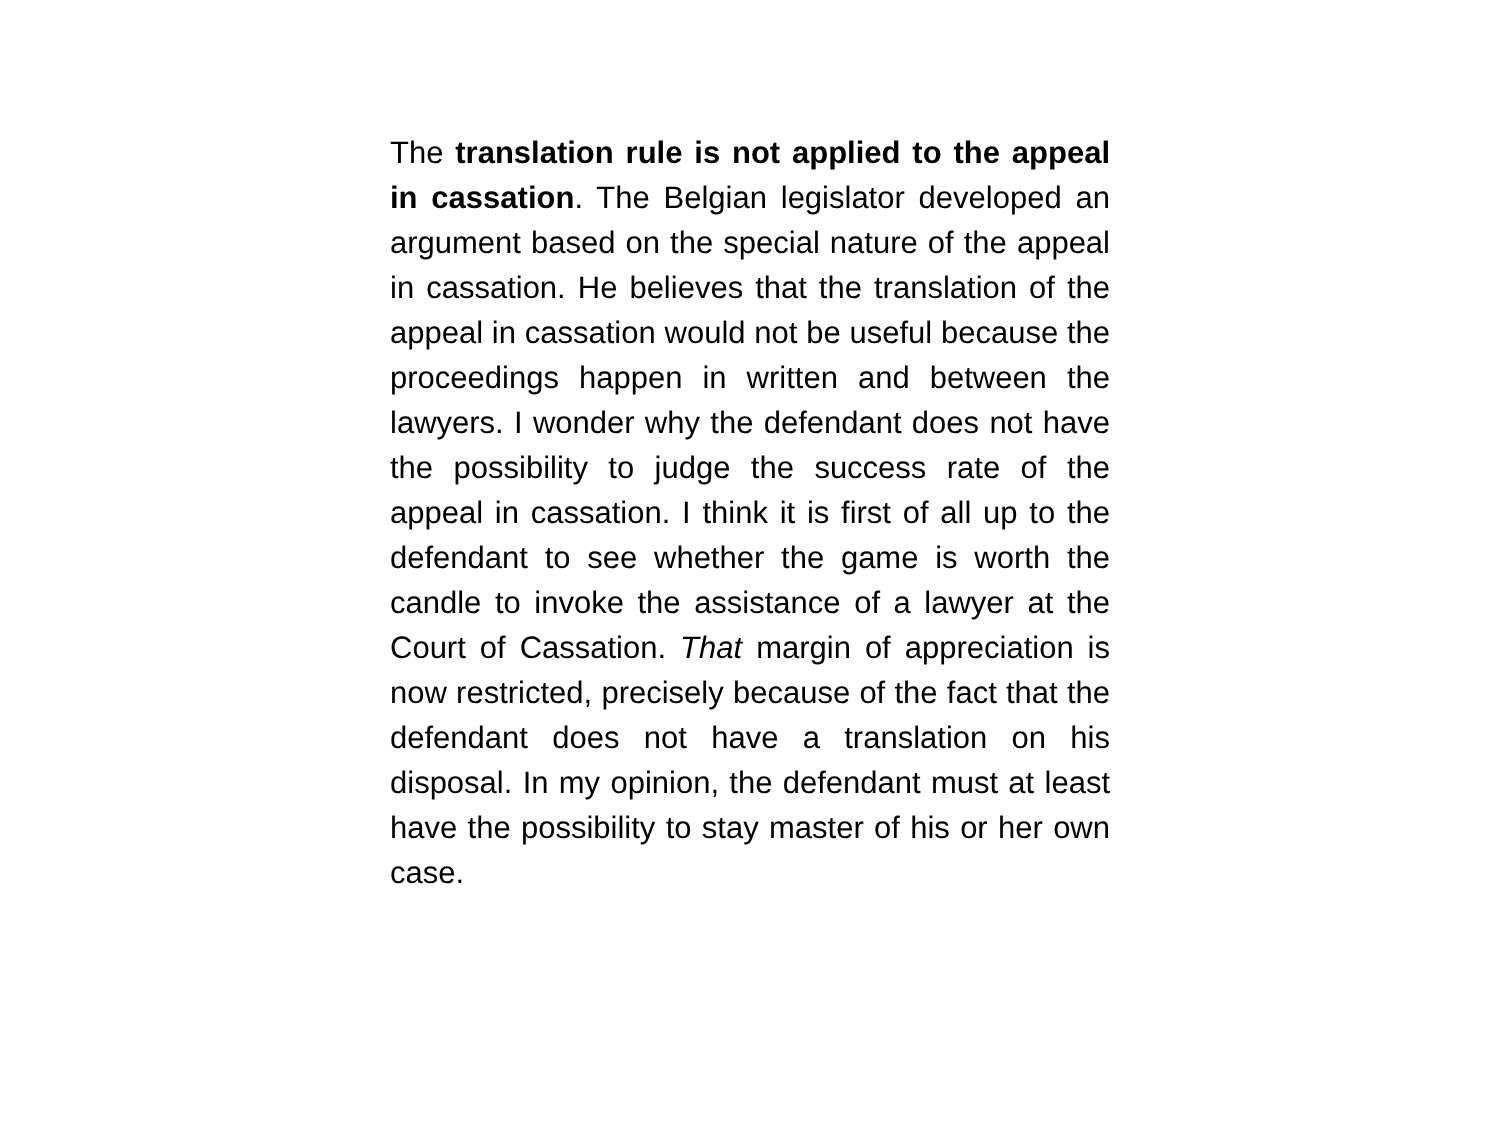The translation rule is not applied to the appeal in cassation. The Belgian legislator developed an argument based on the special nature of the appeal in cassation. He believes that the translation of the appeal in cassation would not be useful because the proceedings happen in written and between the lawyers. I wonder why the defendant does not have the possibility to judge the success rate of the appeal in cassation. I think it is first of all up to the defendant to see whether the game is worth the candle to invoke the assistance of a lawyer at the Court of Cassation. That margin of appreciation is now restricted, precisely because of the fact that the defendant does not have a translation on his disposal. In my opinion, the defendant must at least have the possibility to stay master of his or her own case.